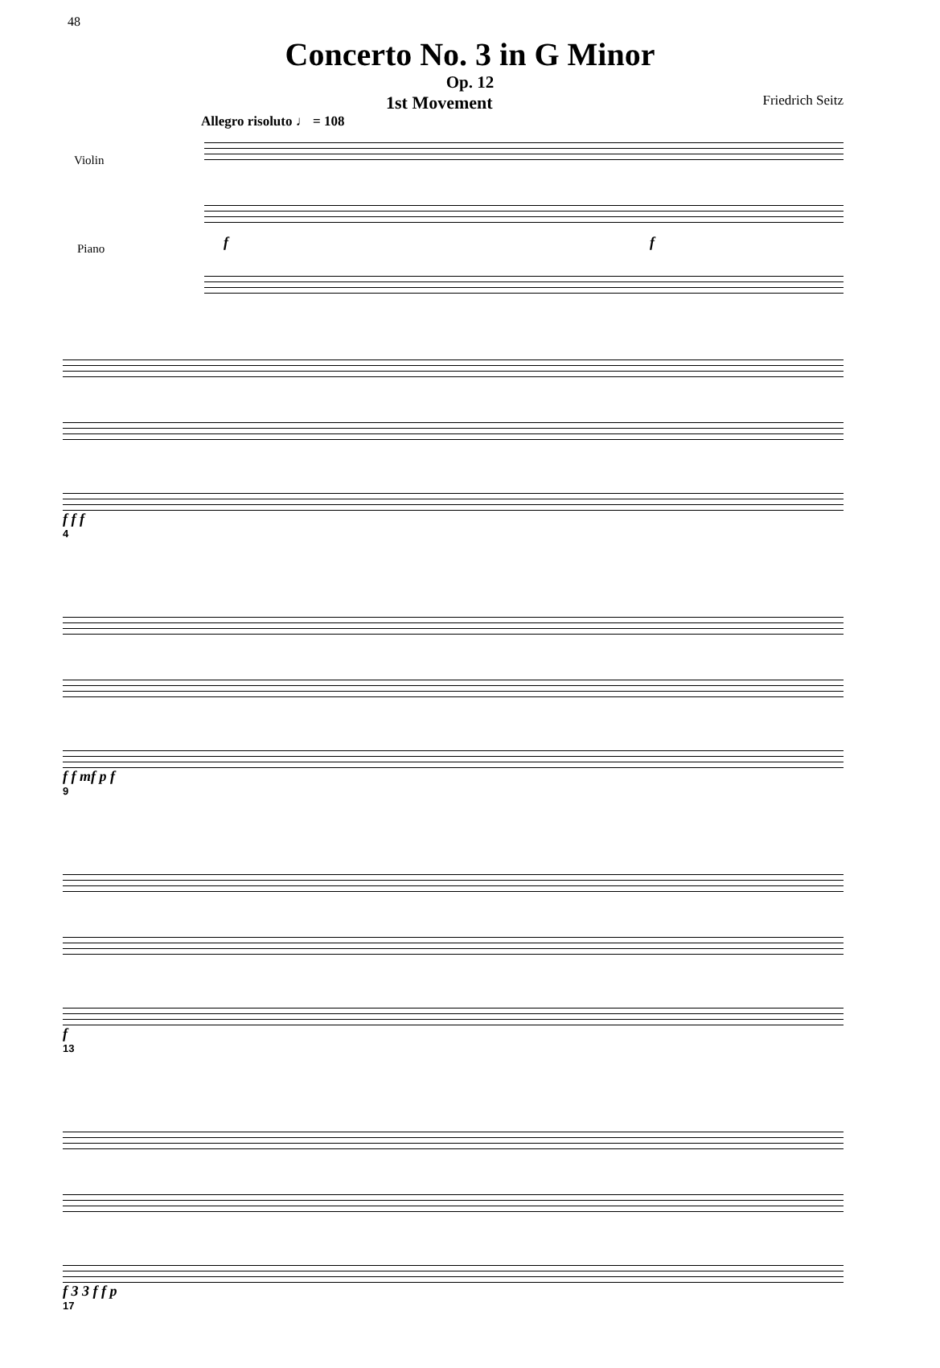48
Concerto No. 3 in G Minor
Op. 12
1st Movement Friedrich Seitz
Allegro risoluto ♩ = 108
Violin
Piano f f
f f f
4
f f mf p f
9
f
13
f 3 3 f f p
17